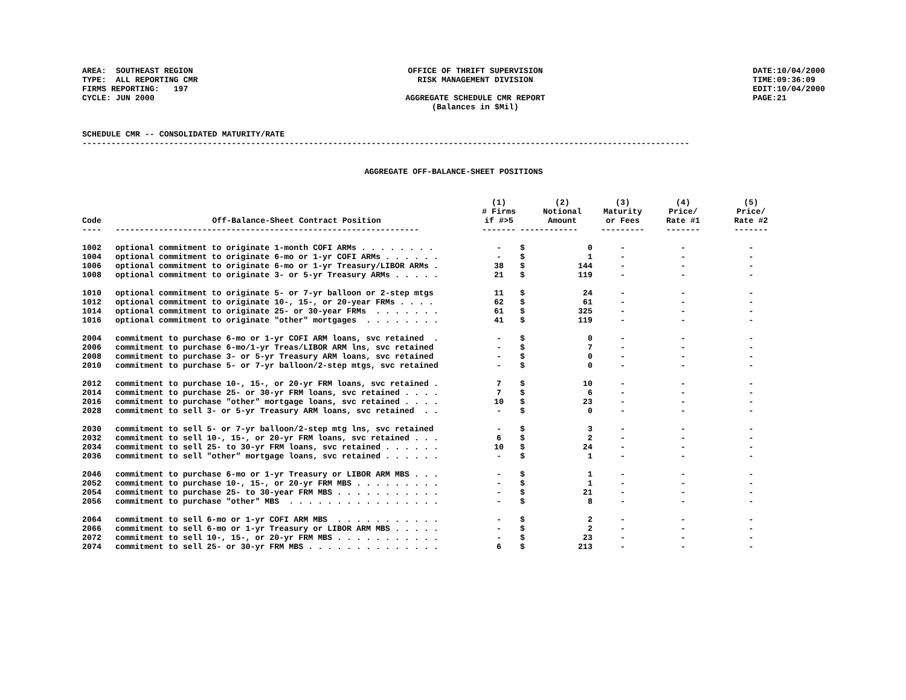AREA: SOUTHEAST REGION TYPE: ALL REPORTING CMR FIRMS REPORTING: 197 CYCLE: JUN 2000
OFFICE OF THRIFT SUPERVISION RISK MANAGEMENT DIVISION AGGREGATE SCHEDULE CMR REPORT (Balances in $Mil)
DATE:10/04/2000 TIME:09:36:09 EDIT:10/04/2000 PAGE:21
SCHEDULE CMR -- CONSOLIDATED MATURITY/RATE ------------------------------------------------------------------------------------------------------------------------------
AGGREGATE OFF-BALANCE-SHEET POSITIONS
| Code | Off-Balance-Sheet Contract Position | (1) # Firms if #>5 | | (2) Notional Amount | (3) Maturity or Fees | (4) Price/ Rate #1 | (5) Price/ Rate #2 |
| --- | --- | --- | --- | --- | --- | --- | --- |
| ---- | --------------------------------------------------------------- | ------- | ------------ | | --------- | ------- | ------- |
| 1002 | optional commitment to originate 1-month COFI ARMs . . . . . . . . | - | $ | 0 | - | - | - |
| 1004 | optional commitment to originate 6-mo or 1-yr COFI ARMs . . . . . . | - | $ | 1 | - | - | - |
| 1006 | optional commitment to originate 6-mo or 1-yr Treasury/LIBOR ARMs . | 38 | $ | 144 | - | - | - |
| 1008 | optional commitment to originate 3- or 5-yr Treasury ARMs . . . . . | 21 | $ | 119 | - | - | - |
| 1010 | optional commitment to originate 5- or 7-yr balloon or 2-step mtgs | 11 | $ | 24 | - | - | - |
| 1012 | optional commitment to originate 10-, 15-, or 20-year FRMs . . . . | 62 | $ | 61 | - | - | - |
| 1014 | optional commitment to originate 25- or 30-year FRMs . . . . . . . | 61 | $ | 325 | - | - | - |
| 1016 | optional commitment to originate "other" mortgages . . . . . . . . | 41 | $ | 119 | - | - | - |
| 2004 | commitment to purchase 6-mo or 1-yr COFI ARM loans, svc retained . | - | $ | 0 | - | - | - |
| 2006 | commitment to purchase 6-mo/1-yr Treas/LIBOR ARM lns, svc retained | - | $ | 7 | - | - | - |
| 2008 | commitment to purchase 3- or 5-yr Treasury ARM loans, svc retained | - | $ | 0 | - | - | - |
| 2010 | commitment to purchase 5- or 7-yr balloon/2-step mtgs, svc retained | - | $ | 0 | - | - | - |
| 2012 | commitment to purchase 10-, 15-, or 20-yr FRM loans, svc retained . | 7 | $ | 10 | - | - | - |
| 2014 | commitment to purchase 25- or 30-yr FRM loans, svc retained . . . . | 7 | $ | 6 | - | - | - |
| 2016 | commitment to purchase "other" mortgage loans, svc retained . . . . | 10 | $ | 23 | - | - | - |
| 2028 | commitment to sell 3- or 5-yr Treasury ARM loans, svc retained . . | - | $ | 0 | - | - | - |
| 2030 | commitment to sell 5- or 7-yr balloon/2-step mtg lns, svc retained | - | $ | 3 | - | - | - |
| 2032 | commitment to sell 10-, 15-, or 20-yr FRM loans, svc retained . . . | 6 | $ | 2 | - | - | - |
| 2034 | commitment to sell 25- to 30-yr FRM loans, svc retained . . . . . . | 10 | $ | 24 | - | - | - |
| 2036 | commitment to sell "other" mortgage loans, svc retained . . . . . . | - | $ | 1 | - | - | - |
| 2046 | commitment to purchase 6-mo or 1-yr Treasury or LIBOR ARM MBS . . . | - | $ | 1 | - | - | - |
| 2052 | commitment to purchase 10-, 15-, or 20-yr FRM MBS . . . . . . . . . | - | $ | 1 | - | - | - |
| 2054 | commitment to purchase 25- to 30-year FRM MBS . . . . . . . . . . . | - | $ | 21 | - | - | - |
| 2056 | commitment to purchase "other" MBS . . . . . . . . . . . . . . . . | - | $ | 8 | - | - | - |
| 2064 | commitment to sell 6-mo or 1-yr COFI ARM MBS . . . . . . . . . . . | - | $ | 2 | - | - | - |
| 2066 | commitment to sell 6-mo or 1-yr Treasury or LIBOR ARM MBS . . . . . | - | $ | 2 | - | - | - |
| 2072 | commitment to sell 10-, 15-, or 20-yr FRM MBS . . . . . . . . . . . | - | $ | 23 | - | - | - |
| 2074 | commitment to sell 25- or 30-yr FRM MBS . . . . . . . . . . . . . . | 6 | $ | 213 | - | - | - |